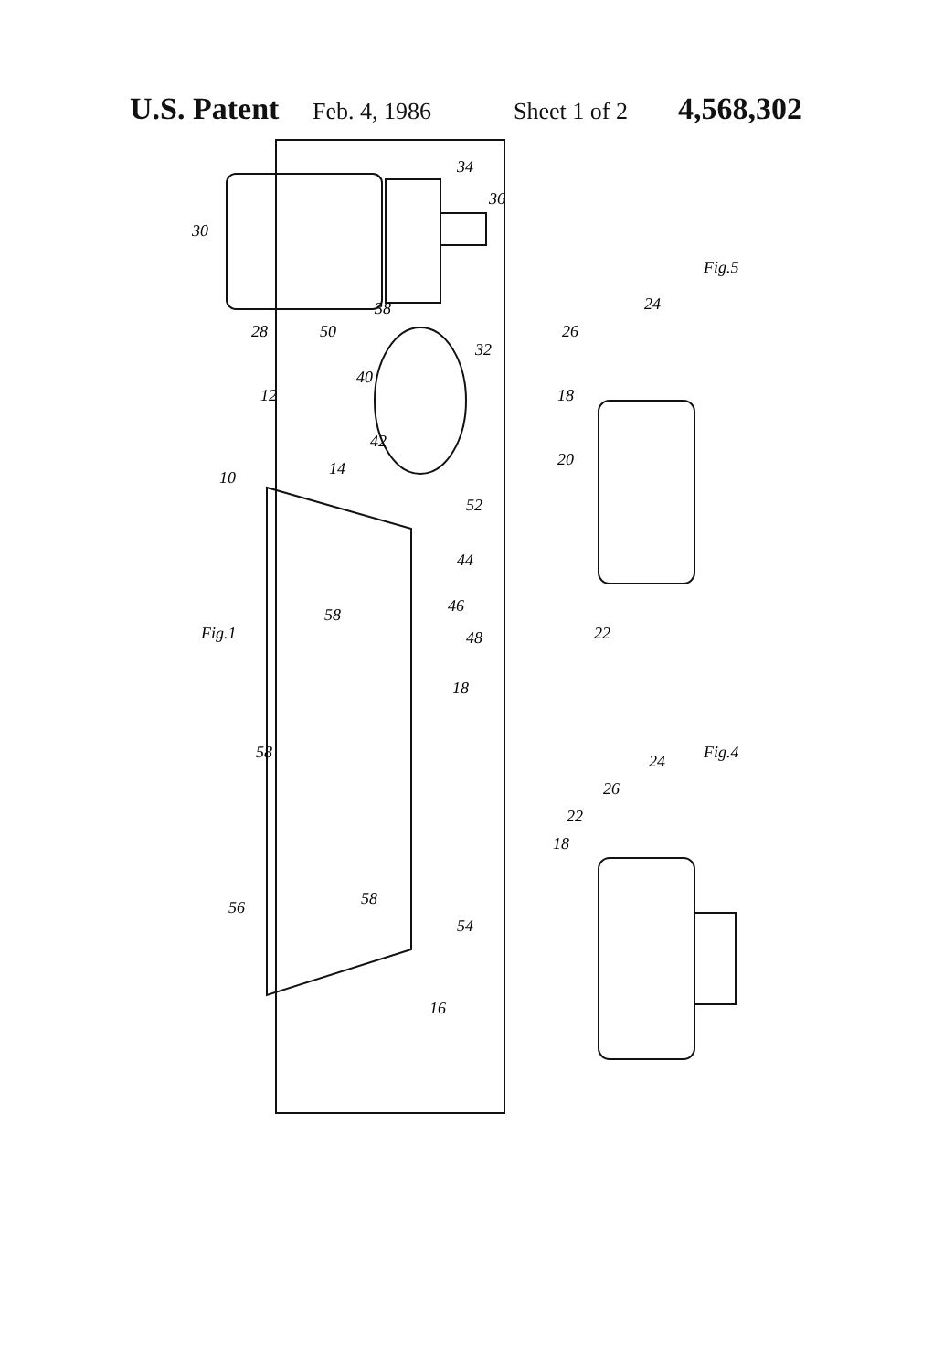U.S. Patent Feb. 4, 1986 Sheet 1 of 2 4,568,302
30
28
50
34
36
38
32
40
12
10
14
42
52
44
46
48
Fig.1
58
18
58
58
56
54
16
Fig.5
24
26
18
20
22
Fig.4
24
26
22
18